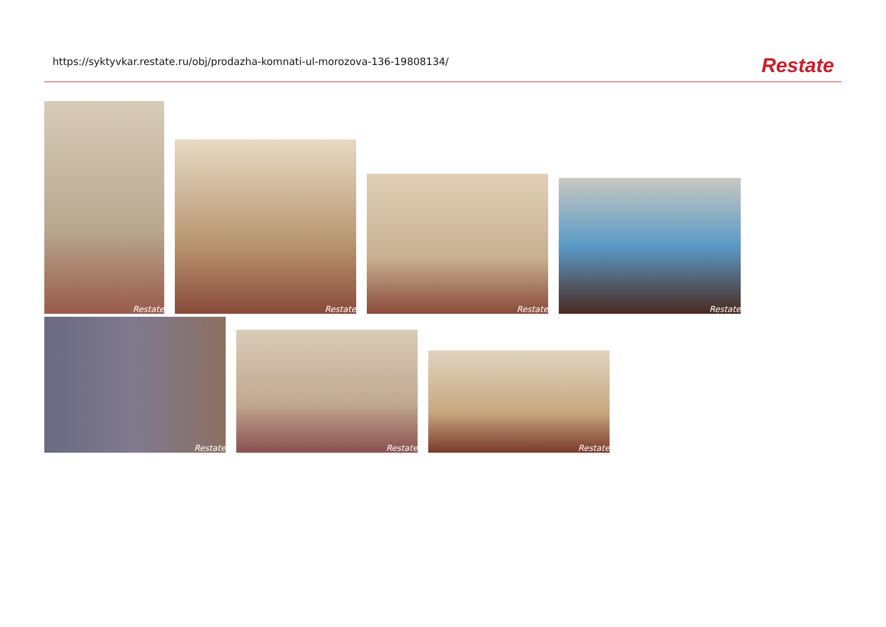https://syktyvkar.restate.ru/obj/prodazha-komnati-ul-morozova-136-19808134/
Restate
Restate
Restate
Restate
Restate
Restate
Restate
Restate